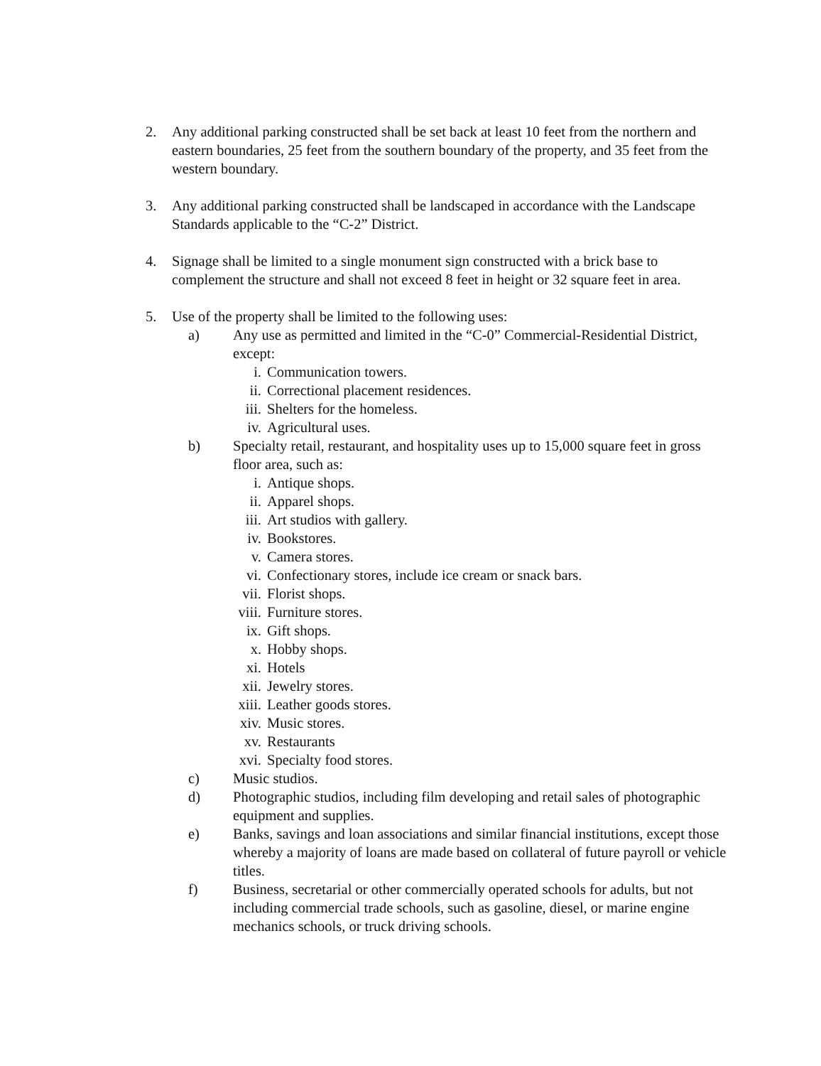2. Any additional parking constructed shall be set back at least 10 feet from the northern and eastern boundaries, 25 feet from the southern boundary of the property, and 35 feet from the western boundary.
3. Any additional parking constructed shall be landscaped in accordance with the Landscape Standards applicable to the “C-2” District.
4. Signage shall be limited to a single monument sign constructed with a brick base to complement the structure and shall not exceed 8 feet in height or 32 square feet in area.
5. Use of the property shall be limited to the following uses:
a) Any use as permitted and limited in the “C-0” Commercial-Residential District, except:
i. Communication towers.
ii. Correctional placement residences.
iii. Shelters for the homeless.
iv. Agricultural uses.
b) Specialty retail, restaurant, and hospitality uses up to 15,000 square feet in gross floor area, such as:
i. Antique shops.
ii. Apparel shops.
iii. Art studios with gallery.
iv. Bookstores.
v. Camera stores.
vi. Confectionary stores, include ice cream or snack bars.
vii. Florist shops.
viii.
Furniture stores.
ix. Gift shops.
x. Hobby shops.
xi. Hotels
xii. Jewelry stores.
xiii.
Leather goods stores.
xiv. Music stores.
xv. Restaurants
xvi. Specialty food stores.
c) Music studios.
d) Photographic studios, including film developing and retail sales of photographic equipment and supplies.
e) Banks, savings and loan associations and similar financial institutions, except those whereby a majority of loans are made based on collateral of future payroll or vehicle titles.
f) Business, secretarial or other commercially operated schools for adults, but not including commercial trade schools, such as gasoline, diesel, or marine engine mechanics schools, or truck driving schools.